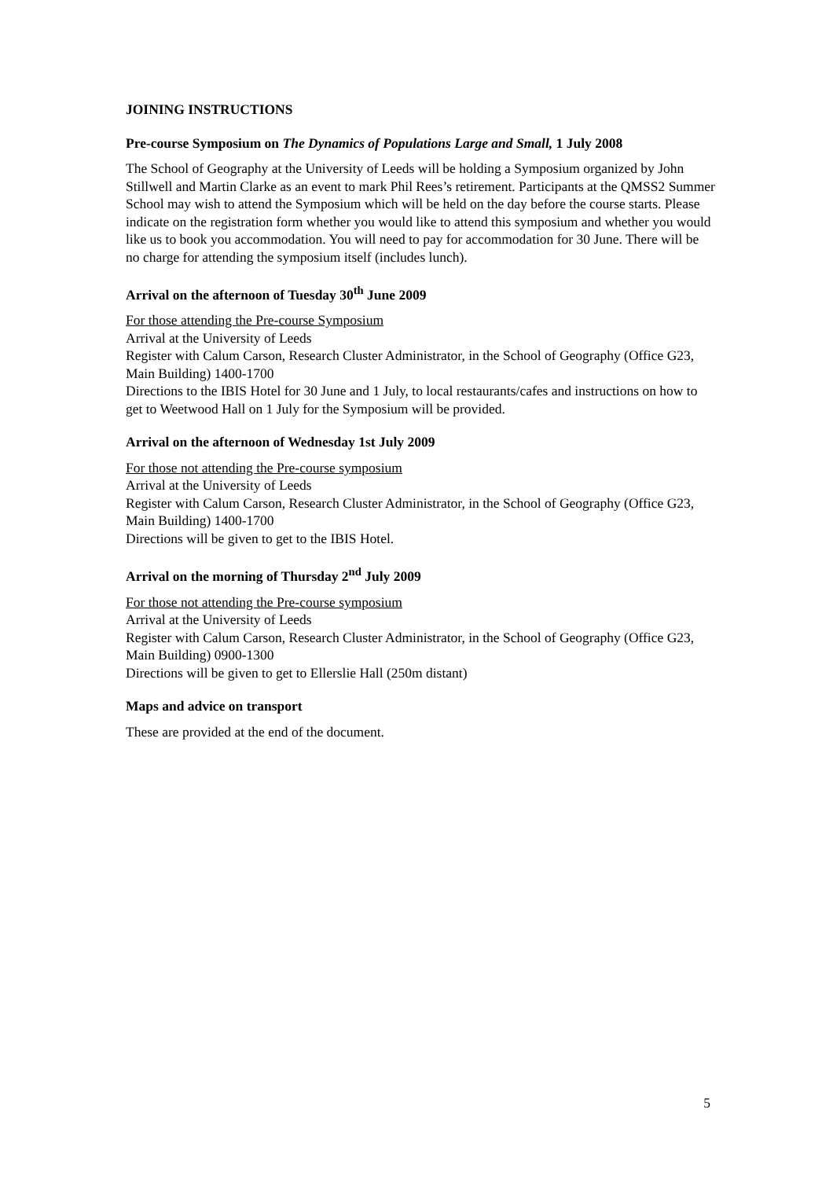JOINING INSTRUCTIONS
Pre-course Symposium on The Dynamics of Populations Large and Small, 1 July 2008
The School of Geography at the University of Leeds will be holding a Symposium organized by John Stillwell and Martin Clarke as an event to mark Phil Rees’s retirement. Participants at the QMSS2 Summer School may wish to attend the Symposium which will be held on the day before the course starts. Please indicate on the registration form whether you would like to attend this symposium and whether you would like us to book you accommodation. You will need to pay for accommodation for 30 June. There will be no charge for attending the symposium itself (includes lunch).
Arrival on the afternoon of Tuesday 30<sup>th</sup> June 2009
For those attending the Pre-course Symposium
Arrival at the University of Leeds
Register with Calum Carson, Research Cluster Administrator, in the School of Geography (Office G23, Main Building) 1400-1700
Directions to the IBIS Hotel for 30 June and 1 July, to local restaurants/cafes and instructions on how to get to Weetwood Hall on 1 July for the Symposium will be provided.
Arrival on the afternoon of Wednesday 1st July 2009
For those not attending the Pre-course symposium
Arrival at the University of Leeds
Register with Calum Carson, Research Cluster Administrator, in the School of Geography (Office G23, Main Building) 1400-1700
Directions will be given to get to the IBIS Hotel.
Arrival on the morning of Thursday 2<sup>nd</sup> July 2009
For those not attending the Pre-course symposium
Arrival at the University of Leeds
Register with Calum Carson, Research Cluster Administrator, in the School of Geography (Office G23, Main Building) 0900-1300
Directions will be given to get to Ellerslie Hall (250m distant)
Maps and advice on transport
These are provided at the end of the document.
5